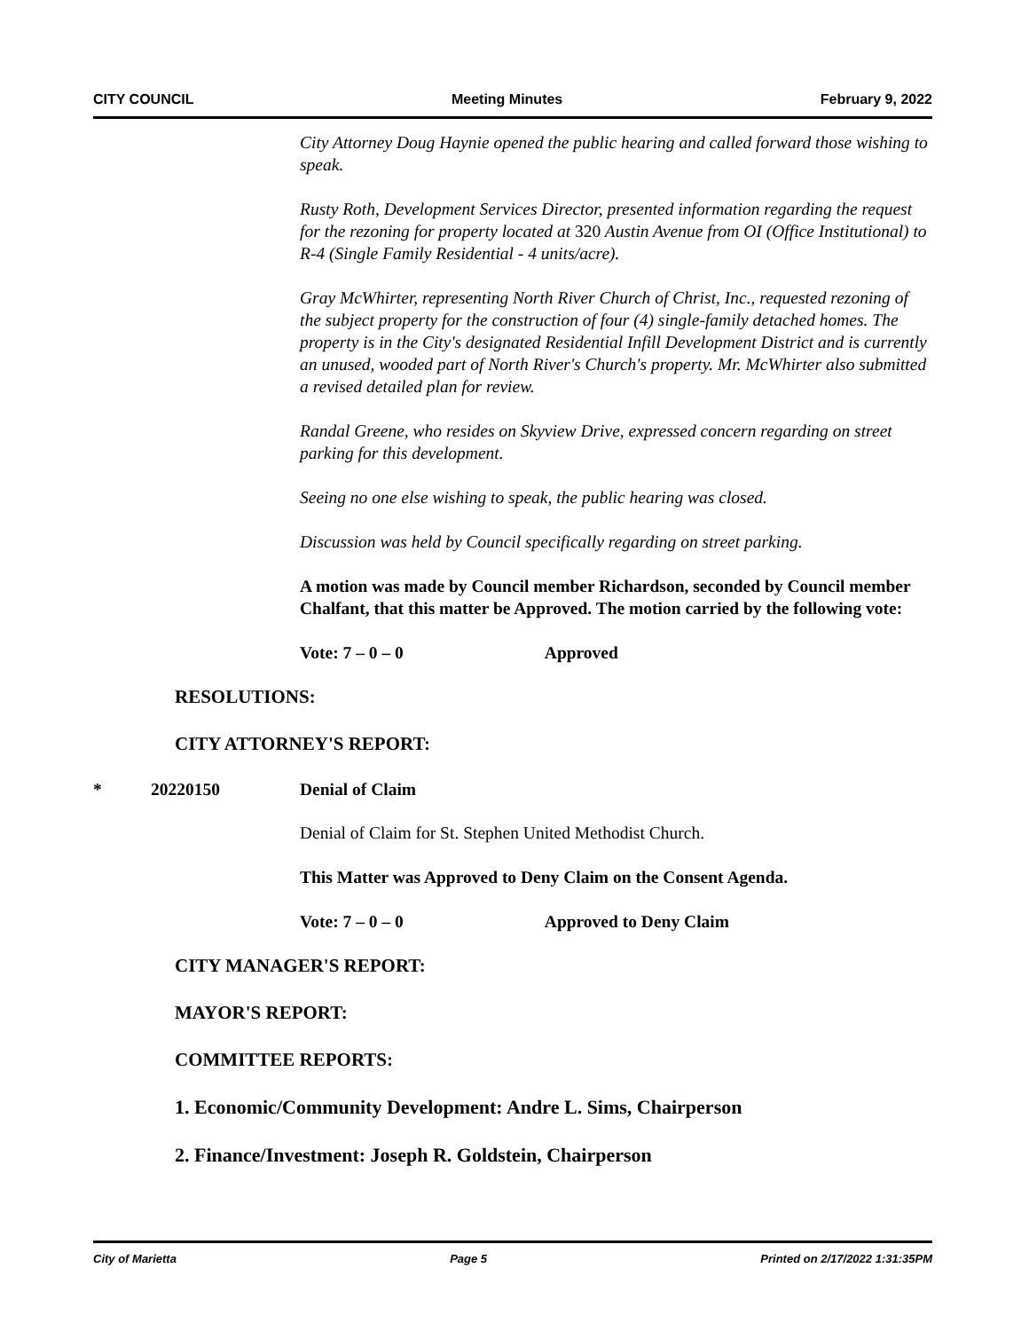CITY COUNCIL Meeting Minutes February 9, 2022
City Attorney Doug Haynie opened the public hearing and called forward those wishing to speak.
Rusty Roth, Development Services Director, presented information regarding the request for the rezoning for property located at 320 Austin Avenue from OI (Office Institutional) to R-4 (Single Family Residential - 4 units/acre).
Gray McWhirter, representing North River Church of Christ, Inc., requested rezoning of the subject property for the construction of four (4) single-family detached homes. The property is in the City's designated Residential Infill Development District and is currently an unused, wooded part of North River's Church's property. Mr. McWhirter also submitted a revised detailed plan for review.
Randal Greene, who resides on Skyview Drive, expressed concern regarding on street parking for this development.
Seeing no one else wishing to speak, the public hearing was closed.
Discussion was held by Council specifically regarding on street parking.
A motion was made by Council member Richardson, seconded by Council member Chalfant, that this matter be Approved. The motion carried by the following vote:
Vote: 7 – 0 – 0 Approved
RESOLUTIONS:
CITY ATTORNEY'S REPORT:
* 20220150 Denial of Claim
Denial of Claim for St. Stephen United Methodist Church.
This Matter was Approved to Deny Claim on the Consent Agenda.
Vote: 7 – 0 – 0 Approved to Deny Claim
CITY MANAGER'S REPORT:
MAYOR'S REPORT:
COMMITTEE REPORTS:
1. Economic/Community Development: Andre L. Sims, Chairperson
2. Finance/Investment: Joseph R. Goldstein, Chairperson
City of Marietta Page 5 Printed on 2/17/2022 1:31:35PM